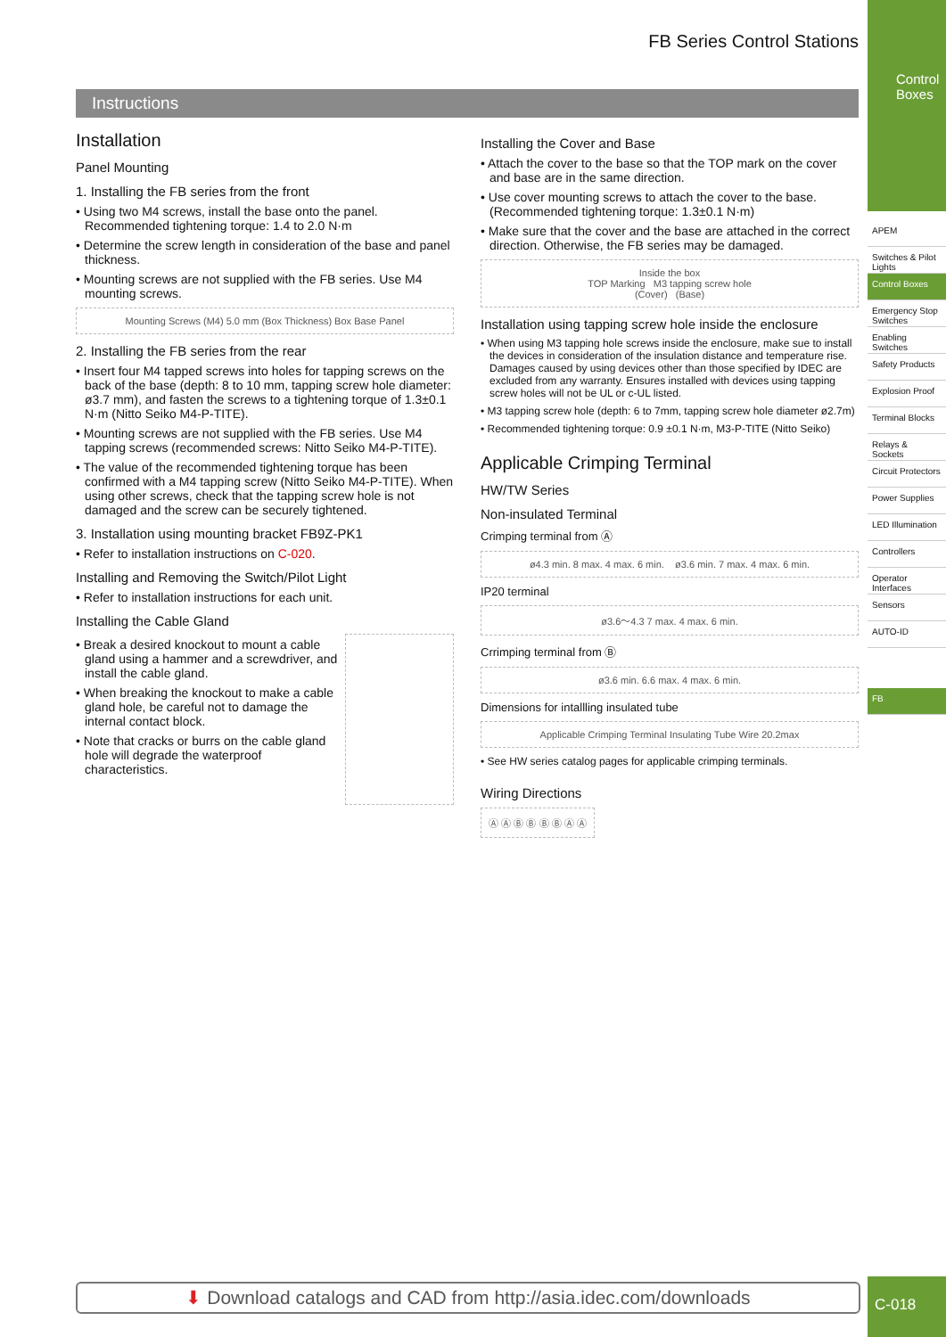FB Series Control Stations
Instructions
Installation
Panel Mounting
1. Installing the FB series from the front
• Using two M4 screws, install the base onto the panel. Recommended tightening torque: 1.4 to 2.0 N·m
• Determine the screw length in consideration of the base and panel thickness.
• Mounting screws are not supplied with the FB series. Use M4 mounting screws.
Mounting Screws (M4) 5.0 mm (Box Thickness) Box Base Panel
2. Installing the FB series from the rear
• Insert four M4 tapped screws into holes for tapping screws on the back of the base (depth: 8 to 10 mm, tapping screw hole diameter: ø3.7 mm), and fasten the screws to a tightening torque of 1.3±0.1 N·m (Nitto Seiko M4-P-TITE).
• Mounting screws are not supplied with the FB series. Use M4 tapping screws (recommended screws: Nitto Seiko M4-P-TITE).
• The value of the recommended tightening torque has been confirmed with a M4 tapping screw (Nitto Seiko M4-P-TITE). When using other screws, check that the tapping screw hole is not damaged and the screw can be securely tightened.
3. Installation using mounting bracket FB9Z-PK1
• Refer to installation instructions on C-020.
Installing and Removing the Switch/Pilot Light
• Refer to installation instructions for each unit.
Installing the Cable Gland
• Break a desired knockout to mount a cable gland using a hammer and a screwdriver, and install the cable gland.
• When breaking the knockout to make a cable gland hole, be careful not to damage the internal contact block.
• Note that cracks or burrs on the cable gland hole will degrade the waterproof characteristics.
Installing the Cover and Base
• Attach the cover to the base so that the TOP mark on the cover and base are in the same direction.
• Use cover mounting screws to attach the cover to the base. (Recommended tightening torque: 1.3±0.1 N·m)
• Make sure that the cover and the base are attached in the correct direction. Otherwise, the FB series may be damaged.
Inside the box
TOP Marking M3 tapping screw hole
(Cover) (Base)
Installation using tapping screw hole inside the enclosure
• When using M3 tapping hole screws inside the enclosure, make sue to install the devices in consideration of the insulation distance and temperature rise. Damages caused by using devices other than those specified by IDEC are excluded from any warranty. Ensures installed with devices using tapping screw holes will not be UL or c-UL listed.
• M3 tapping screw hole (depth: 6 to 7mm, tapping screw hole diameter ø2.7m)
• Recommended tightening torque: 0.9 ±0.1 N·m, M3-P-TITE (Nitto Seiko)
Applicable Crimping Terminal
HW/TW Series
Non-insulated Terminal
Crimping terminal from Ⓐ
ø4.3 min. 8 max. 4 max. 6 min. ø3.6 min. 7 max. 4 max. 6 min.
IP20 terminal
ø3.6〜4.3 7 max. 4 max. 6 min.
Crrimping terminal from Ⓑ
ø3.6 min. 6.6 max. 4 max. 6 min.
Dimensions for intallling insulated tube
Applicable Crimping Terminal Insulating Tube Wire 20.2max
• See HW series catalog pages for applicable crimping terminals.
Wiring Directions
Ⓐ Ⓐ Ⓑ Ⓑ Ⓑ Ⓑ Ⓐ Ⓐ
Control Boxes
APEM
Switches & Pilot Lights
Control Boxes
Emergency Stop Switches
Enabling Switches
Safety Products
Explosion Proof
Terminal Blocks
Relays & Sockets
Circuit Protectors
Power Supplies
LED Illumination
Controllers
Operator Interfaces
Sensors
AUTO-ID
FB
C-018
⬇ Download catalogs and CAD from http://asia.idec.com/downloads